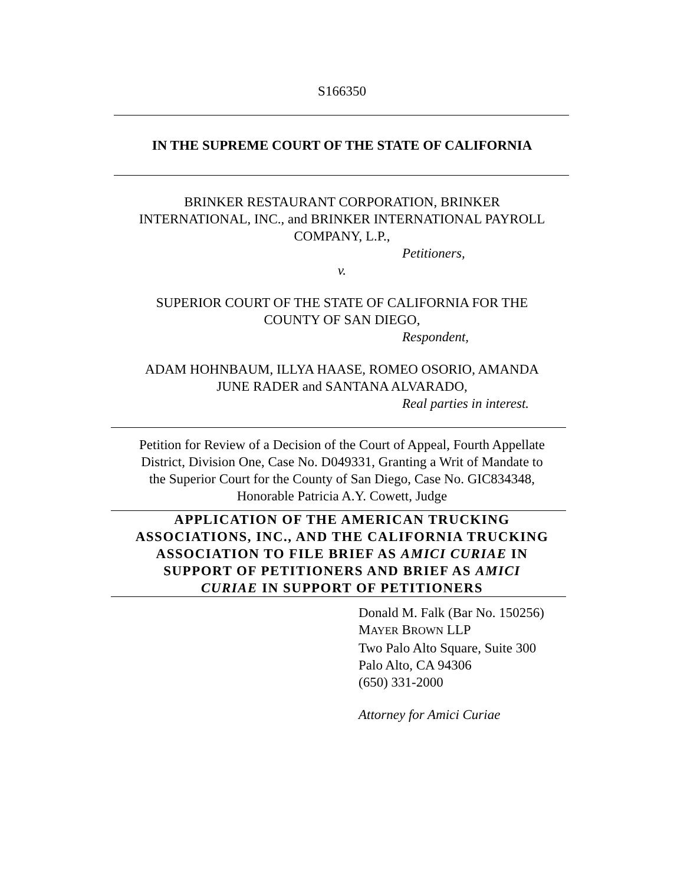S166350
IN THE SUPREME COURT OF THE STATE OF CALIFORNIA
BRINKER RESTAURANT CORPORATION, BRINKER
INTERNATIONAL, INC., and BRINKER INTERNATIONAL PAYROLL
COMPANY, L.P.,
Petitioners,
v.
SUPERIOR COURT OF THE STATE OF CALIFORNIA FOR THE
COUNTY OF SAN DIEGO,
Respondent,
ADAM HOHNBAUM, ILLYA HAASE, ROMEO OSORIO, AMANDA
JUNE RADER and SANTANA ALVARADO,
Real parties in interest.
Petition for Review of a Decision of the Court of Appeal, Fourth Appellate
District, Division One, Case No. D049331, Granting a Writ of Mandate to
the Superior Court for the County of San Diego, Case No. GIC834348,
Honorable Patricia A.Y. Cowett, Judge
APPLICATION OF THE AMERICAN TRUCKING
ASSOCIATIONS, INC., AND THE CALIFORNIA TRUCKING
ASSOCIATION TO FILE BRIEF AS AMICI CURIAE IN
SUPPORT OF PETITIONERS AND BRIEF AS AMICI
CURIAE IN SUPPORT OF PETITIONERS
Donald M. Falk (Bar No. 150256)
MAYER BROWN LLP
Two Palo Alto Square, Suite 300
Palo Alto, CA 94306
(650) 331-2000
Attorney for Amici Curiae